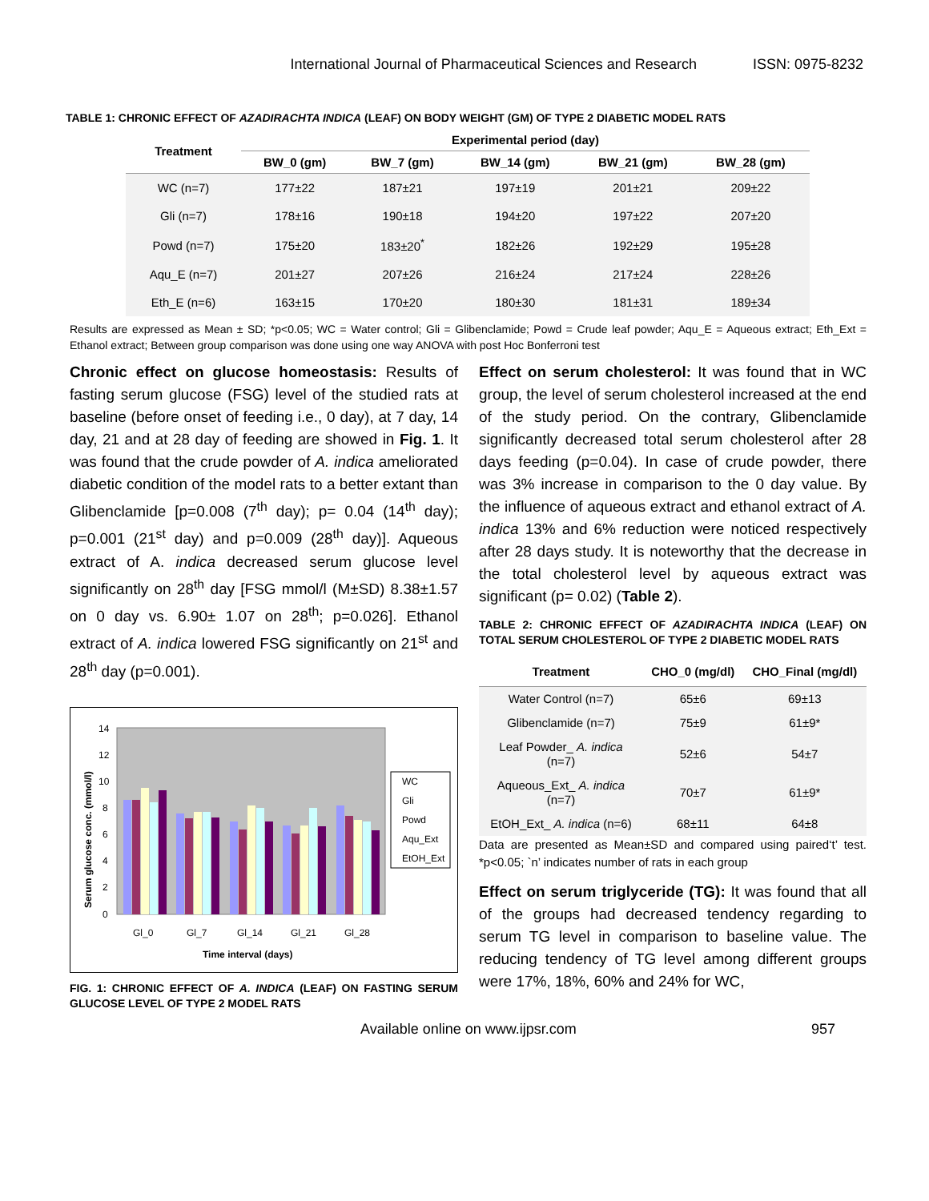International Journal of Pharmaceutical Sciences and Research ISSN: 0975-8232
TABLE 1: CHRONIC EFFECT OF AZADIRACHTA INDICA (LEAF) ON BODY WEIGHT (GM) OF TYPE 2 DIABETIC MODEL RATS
| Treatment | Experimental period (day) | | | | |
| --- | --- | --- | --- | --- | --- |
| | BW_0 (gm) | BW_7 (gm) | BW_14 (gm) | BW_21 (gm) | BW_28 (gm) |
| WC (n=7) | 177±22 | 187±21 | 197±19 | 201±21 | 209±22 |
| Gli (n=7) | 178±16 | 190±18 | 194±20 | 197±22 | 207±20 |
| Powd (n=7) | 175±20 | 183±20<sup>*</sup> | 182±26 | 192±29 | 195±28 |
| Aqu_E (n=7) | 201±27 | 207±26 | 216±24 | 217±24 | 228±26 |
| Eth_E (n=6) | 163±15 | 170±20 | 180±30 | 181±31 | 189±34 |
Results are expressed as Mean ± SD; *p<0.05; WC = Water control; Gli = Glibenclamide; Powd = Crude leaf powder; Aqu_E = Aqueous extract; Eth_Ext = Ethanol extract; Between group comparison was done using one way ANOVA with post Hoc Bonferroni test
Chronic effect on glucose homeostasis: Results of fasting serum glucose (FSG) level of the studied rats at baseline (before onset of feeding i.e., 0 day), at 7 day, 14 day, 21 and at 28 day of feeding are showed in Fig. 1. It was found that the crude powder of A. indica ameliorated diabetic condition of the model rats to a better extant than Glibenclamide [p=0.008 (7<sup>th</sup> day); p= 0.04 (14<sup>th</sup> day); p=0.001 (21<sup>st</sup> day) and p=0.009 (28<sup>th</sup> day)]. Aqueous extract of A. indica decreased serum glucose level significantly on 28<sup>th</sup> day [FSG mmol/l (M±SD) 8.38±1.57 on 0 day vs. 6.90± 1.07 on 28<sup>th</sup>; p=0.026]. Ethanol extract of A. indica lowered FSG significantly on 21<sup>st</sup> and 28<sup>th</sup> day (p=0.001).
14
12
10
8
6
4
2
0
Gl_0
Gl_7
Gl_14
Gl_21
Gl_28
Time interval (days)
Serum glucose conc. (mmol/l)
WC
Gli
Powd
Aqu_Ext
EtOH_Ext
FIG. 1: CHRONIC EFFECT OF A. INDICA (LEAF) ON FASTING SERUM GLUCOSE LEVEL OF TYPE 2 MODEL RATS
Effect on serum cholesterol: It was found that in WC group, the level of serum cholesterol increased at the end of the study period. On the contrary, Glibenclamide significantly decreased total serum cholesterol after 28 days feeding (p=0.04). In case of crude powder, there was 3% increase in comparison to the 0 day value. By the influence of aqueous extract and ethanol extract of A. indica 13% and 6% reduction were noticed respectively after 28 days study. It is noteworthy that the decrease in the total cholesterol level by aqueous extract was significant (p= 0.02) (Table 2).
TABLE 2: CHRONIC EFFECT OF AZADIRACHTA INDICA (LEAF) ON TOTAL SERUM CHOLESTEROL OF TYPE 2 DIABETIC MODEL RATS
| Treatment | CHO_0 (mg/dl) | CHO_Final (mg/dl) |
| --- | --- | --- |
| Water Control (n=7) | 65±6 | 69±13 |
| Glibenclamide (n=7) | 75±9 | 61±9* |
| Leaf Powder_ A. indica (n=7) | 52±6 | 54±7 |
| Aqueous_Ext_ A. indica (n=7) | 70±7 | 61±9* |
| EtOH_Ext_ A. indica (n=6) | 68±11 | 64±8 |
Data are presented as Mean±SD and compared using paired‘t’ test. *p<0.05; `n’ indicates number of rats in each group
Effect on serum triglyceride (TG): It was found that all of the groups had decreased tendency regarding to serum TG level in comparison to baseline value. The reducing tendency of TG level among different groups were 17%, 18%, 60% and 24% for WC,
Available online on www.ijpsr.com 957